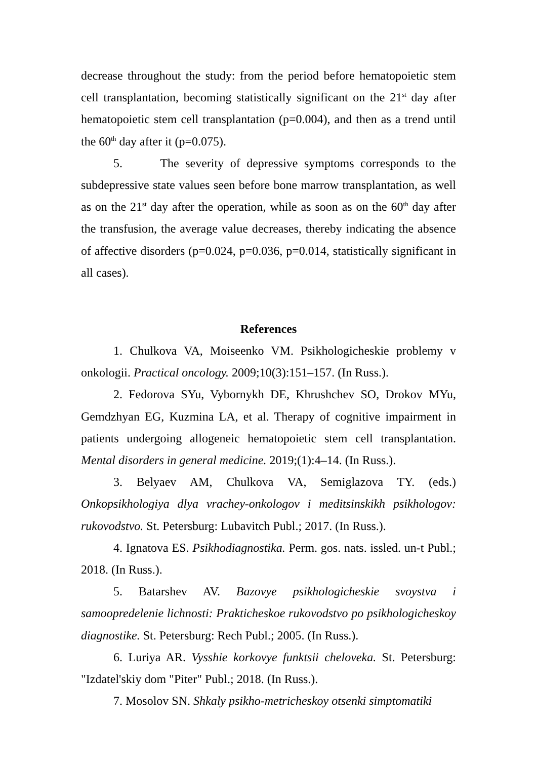decrease throughout the study: from the period before hematopoietic stem cell transplantation, becoming statistically significant on the 21<sup>st</sup> day after hematopoietic stem cell transplantation (p=0.004), and then as a trend until the 60<sup>th</sup> day after it (p=0.075).
5. The severity of depressive symptoms corresponds to the subdepressive state values seen before bone marrow transplantation, as well as on the 21<sup>st</sup> day after the operation, while as soon as on the 60<sup>th</sup> day after the transfusion, the average value decreases, thereby indicating the absence of affective disorders (p=0.024, p=0.036, p=0.014, statistically significant in all cases).
References
1. Chulkova VA, Moiseenko VM. Psikhologicheskie problemy v onkologii. Practical oncology. 2009;10(3):151–157. (In Russ.).
2. Fedorova SYu, Vybornykh DE, Khrushchev SO, Drokov MYu, Gemdzhyan EG, Kuzmina LA, et al. Therapy of cognitive impairment in patients undergoing allogeneic hematopoietic stem cell transplantation. Mental disorders in general medicine. 2019;(1):4–14. (In Russ.).
3. Belyaev AM, Chulkova VA, Semiglazova TY. (eds.) Onkopsikhologiya dlya vrachey-onkologov i meditsinskikh psikhologov: rukovodstvo. St. Petersburg: Lubavitch Publ.; 2017. (In Russ.).
4. Ignatova ES. Psikhodiagnostika. Perm. gos. nats. issled. un-t Publ.; 2018. (In Russ.).
5. Batarshev AV. Bazovye psikhologicheskie svoystva i samoopredelenie lichnosti: Prakticheskoe rukovodstvo po psikhologicheskoy diagnostike. St. Petersburg: Rech Publ.; 2005. (In Russ.).
6. Luriya AR. Vysshie korkovye funktsii cheloveka. St. Petersburg: "Izdatel'skiy dom "Piter" Publ.; 2018. (In Russ.).
7. Mosolov SN. Shkaly psikho-metricheskoy otsenki simptomatiki